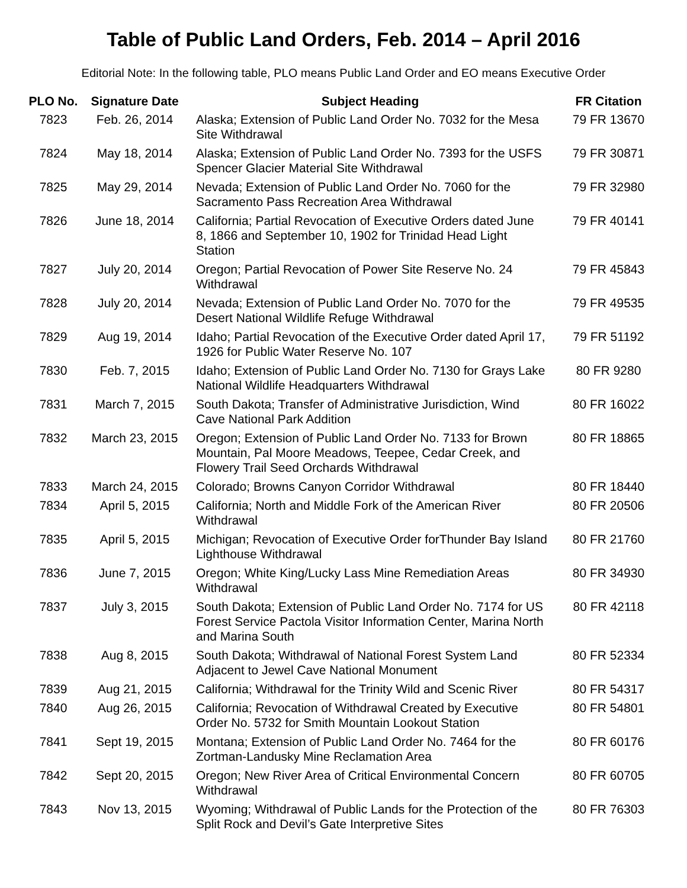Table of Public Land Orders, Feb. 2014 – April 2016
Editorial Note: In the following table, PLO means Public Land Order and EO means Executive Order
| PLO No. | Signature Date | Subject Heading | FR Citation |
| --- | --- | --- | --- |
| 7823 | Feb. 26, 2014 | Alaska; Extension of Public Land Order No. 7032 for the Mesa Site Withdrawal | 79 FR 13670 |
| 7824 | May 18, 2014 | Alaska; Extension of Public Land Order No. 7393 for the USFS Spencer Glacier Material Site Withdrawal | 79 FR 30871 |
| 7825 | May 29, 2014 | Nevada; Extension of Public Land Order No. 7060 for the Sacramento Pass Recreation Area Withdrawal | 79 FR 32980 |
| 7826 | June 18, 2014 | California; Partial Revocation of Executive Orders dated June 8, 1866 and September 10, 1902 for Trinidad Head Light Station | 79 FR 40141 |
| 7827 | July 20, 2014 | Oregon; Partial Revocation of Power Site Reserve No. 24 Withdrawal | 79 FR 45843 |
| 7828 | July 20, 2014 | Nevada; Extension of Public Land Order No. 7070 for the Desert National Wildlife Refuge Withdrawal | 79 FR 49535 |
| 7829 | Aug 19, 2014 | Idaho; Partial Revocation of the Executive Order dated April 17, 1926 for Public Water Reserve No. 107 | 79 FR 51192 |
| 7830 | Feb. 7, 2015 | Idaho; Extension of Public Land Order No. 7130 for Grays Lake National Wildlife Headquarters Withdrawal | 80 FR 9280 |
| 7831 | March 7, 2015 | South Dakota; Transfer of Administrative Jurisdiction, Wind Cave National Park Addition | 80 FR 16022 |
| 7832 | March 23, 2015 | Oregon; Extension of Public Land Order No. 7133 for Brown Mountain, Pal Moore Meadows, Teepee, Cedar Creek, and Flowery Trail Seed Orchards Withdrawal | 80 FR 18865 |
| 7833 | March 24, 2015 | Colorado; Browns Canyon Corridor Withdrawal | 80 FR 18440 |
| 7834 | April 5, 2015 | California; North and Middle Fork of the American River Withdrawal | 80 FR 20506 |
| 7835 | April 5, 2015 | Michigan; Revocation of Executive Order forThunder Bay Island Lighthouse Withdrawal | 80 FR 21760 |
| 7836 | June 7, 2015 | Oregon; White King/Lucky Lass Mine Remediation Areas Withdrawal | 80 FR 34930 |
| 7837 | July 3, 2015 | South Dakota; Extension of Public Land Order No. 7174 for US Forest Service Pactola Visitor Information Center, Marina North and Marina South | 80 FR 42118 |
| 7838 | Aug 8, 2015 | South Dakota; Withdrawal of National Forest System Land Adjacent to Jewel Cave National Monument | 80 FR 52334 |
| 7839 | Aug 21, 2015 | California; Withdrawal for the Trinity Wild and Scenic River | 80 FR 54317 |
| 7840 | Aug 26, 2015 | California; Revocation of Withdrawal Created by Executive Order No. 5732 for Smith Mountain Lookout Station | 80 FR 54801 |
| 7841 | Sept 19, 2015 | Montana; Extension of Public Land Order No. 7464 for the Zortman-Landusky Mine Reclamation Area | 80 FR 60176 |
| 7842 | Sept 20, 2015 | Oregon; New River Area of Critical Environmental Concern Withdrawal | 80 FR 60705 |
| 7843 | Nov 13, 2015 | Wyoming; Withdrawal of Public Lands for the Protection of the Split Rock and Devil’s Gate Interpretive Sites | 80 FR 76303 |